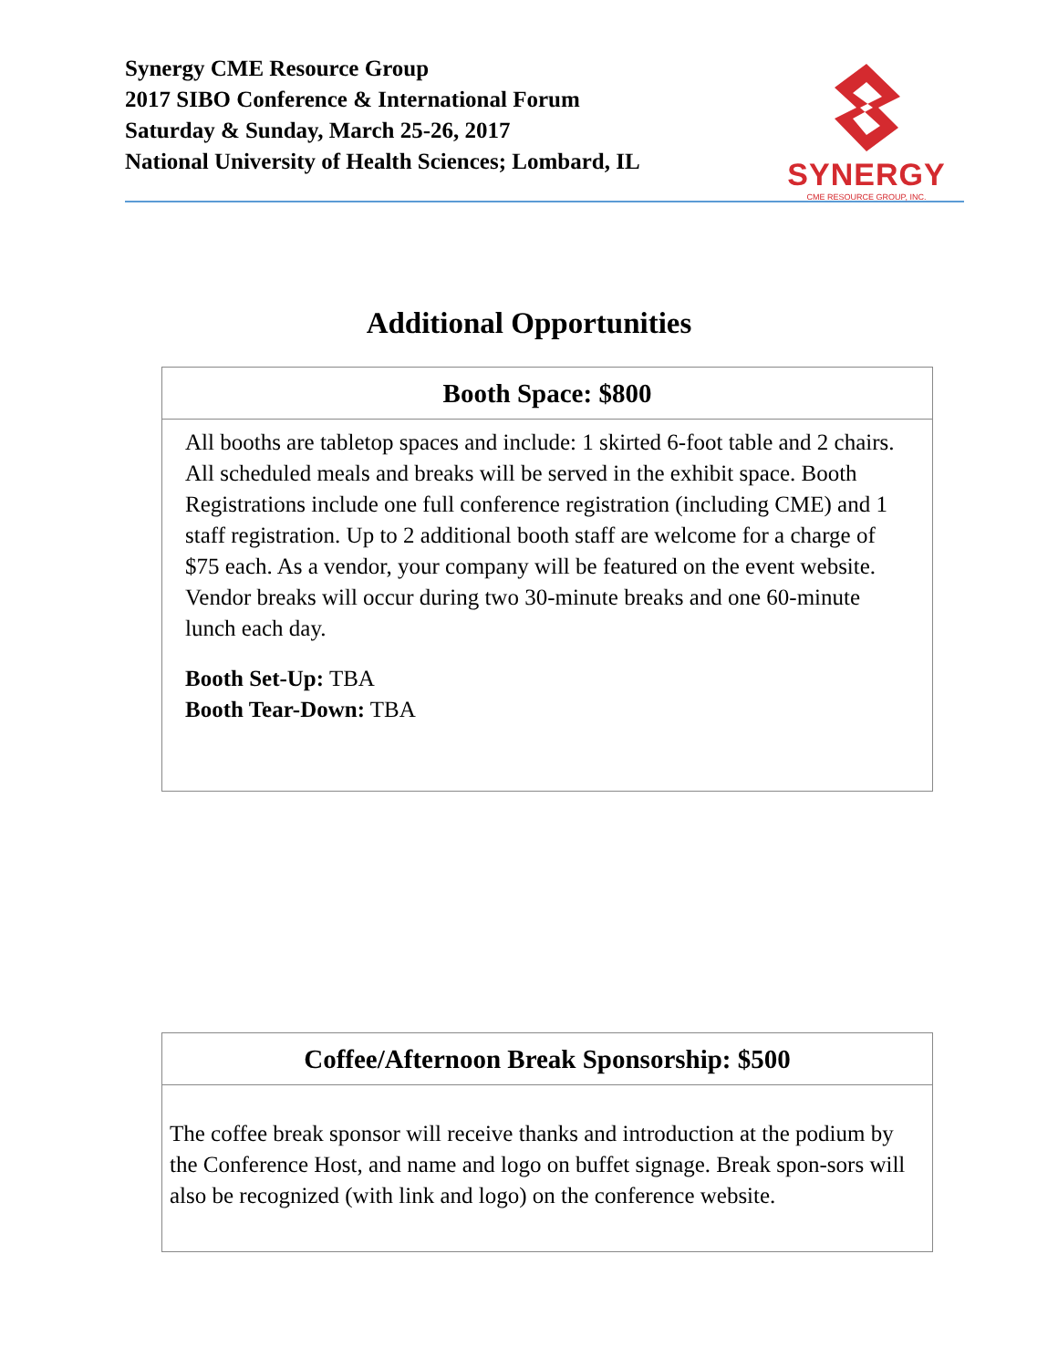Synergy CME Resource Group
2017 SIBO Conference & International Forum
Saturday & Sunday, March 25-26, 2017
National University of Health Sciences; Lombard, IL
SYNERGY
CME RESOURCE GROUP, INC.
Additional Opportunities
| Booth Space: $800 |
| --- |
| All booths are tabletop spaces and include: 1 skirted 6-foot table and 2 chairs. All scheduled meals and breaks will be served in the exhibit space. Booth Registrations include one full conference registration (including CME) and 1 staff registration. Up to 2 additional booth staff are welcome for a charge of $75 each. As a vendor, your company will be featured on the event website. Vendor breaks will occur during two 30-minute breaks and one 60-minute lunch each day. Booth Set-Up: TBA Booth Tear-Down: TBA |
| Coffee/Afternoon Break Sponsorship: $500 |
| --- |
| The coffee break sponsor will receive thanks and introduction at the podium by the Conference Host, and name and logo on buffet signage. Break spon-sors will also be recognized (with link and logo) on the conference website. |